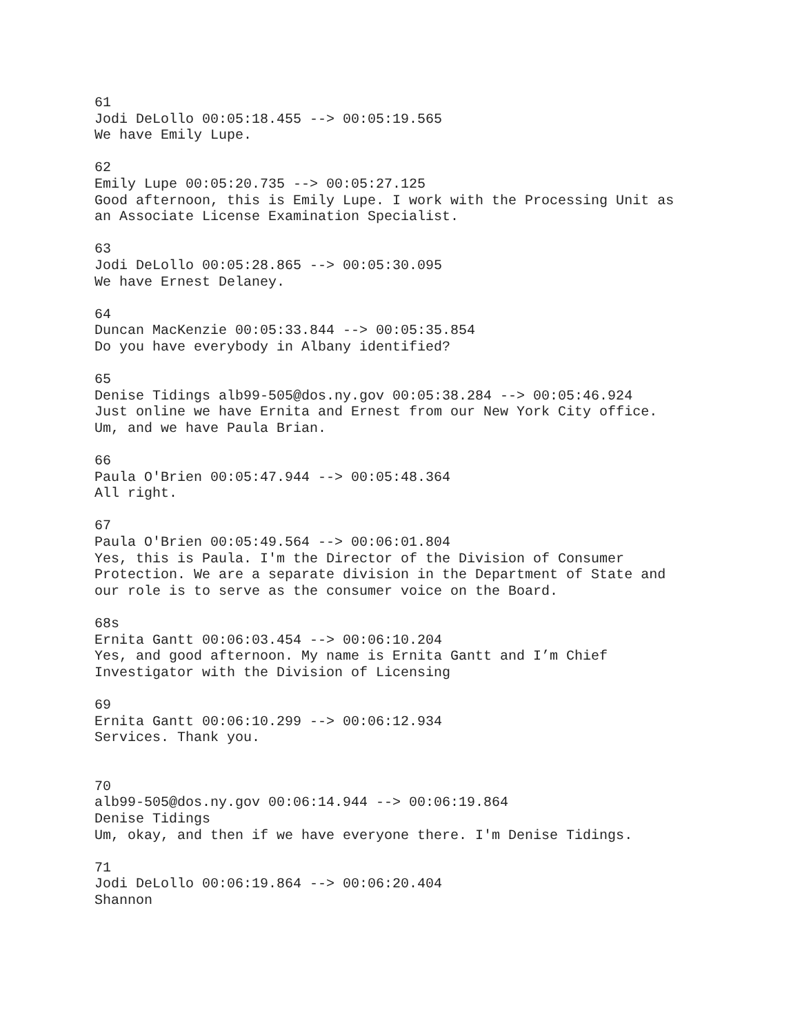61 Jodi DeLollo 00:05:18.455 --> 00:05:19.565 We have Emily Lupe.
62 Emily Lupe 00:05:20.735 --> 00:05:27.125 Good afternoon, this is Emily Lupe. I work with the Processing Unit as an Associate License Examination Specialist.
63 Jodi DeLollo 00:05:28.865 --> 00:05:30.095 We have Ernest Delaney.
64 Duncan MacKenzie 00:05:33.844 --> 00:05:35.854 Do you have everybody in Albany identified?
65 Denise Tidings alb99-505@dos.ny.gov 00:05:38.284 --> 00:05:46.924 Just online we have Ernita and Ernest from our New York City office. Um, and we have Paula Brian.
66 Paula O'Brien 00:05:47.944 --> 00:05:48.364 All right.
67 Paula O'Brien 00:05:49.564 --> 00:06:01.804 Yes, this is Paula. I'm the Director of the Division of Consumer Protection. We are a separate division in the Department of State and our role is to serve as the consumer voice on the Board.
68s Ernita Gantt 00:06:03.454 --> 00:06:10.204 Yes, and good afternoon. My name is Ernita Gantt and I’m Chief Investigator with the Division of Licensing
69 Ernita Gantt 00:06:10.299 --> 00:06:12.934 Services. Thank you.
70 alb99-505@dos.ny.gov 00:06:14.944 --> 00:06:19.864 Denise Tidings Um, okay, and then if we have everyone there. I'm Denise Tidings.
71 Jodi DeLollo 00:06:19.864 --> 00:06:20.404 Shannon